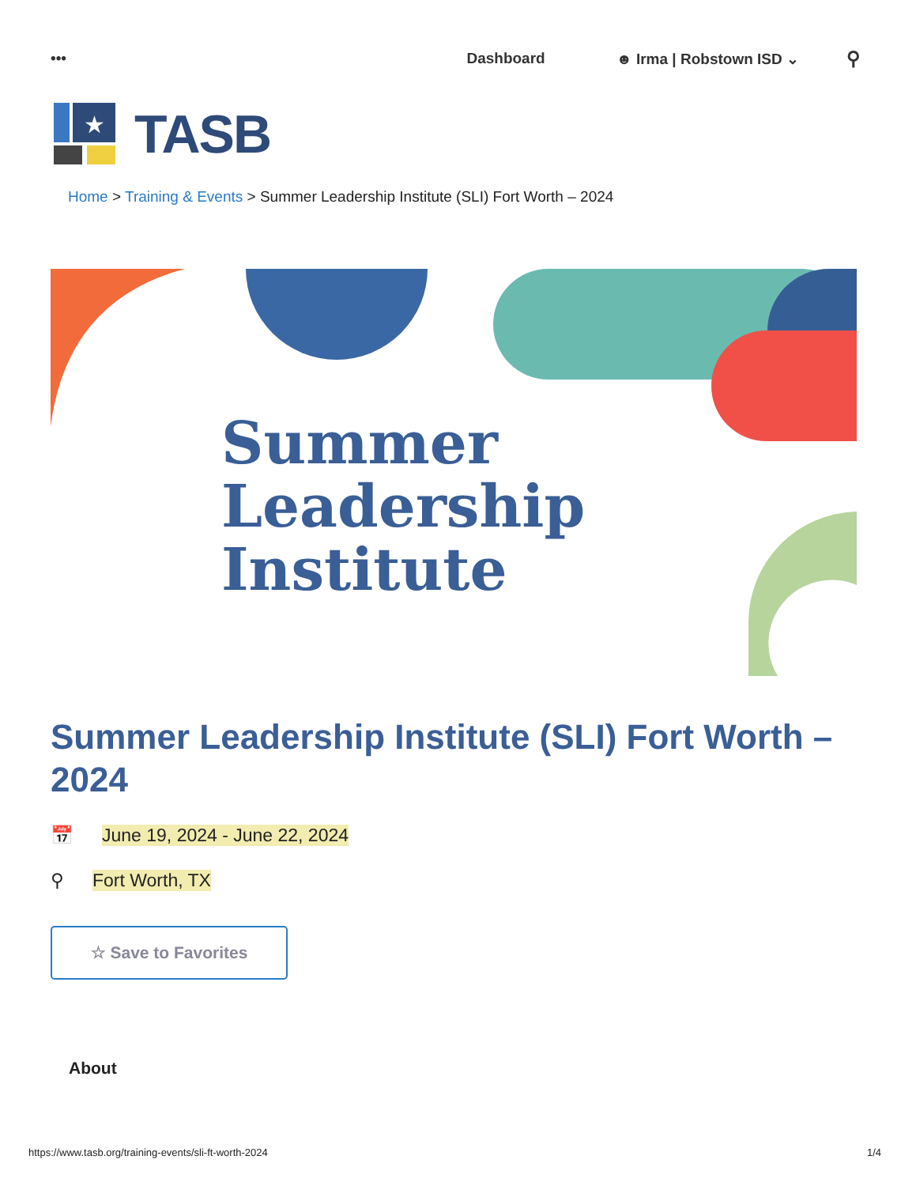••• Dashboard ☻ Irma | Robstown ISD ⌄ ⚲
★
TASB
Home > Training & Events > Summer Leadership Institute (SLI) Fort Worth – 2024
Summer
Leadership
Institute
Summer Leadership Institute (SLI) Fort Worth – 2024
📅 June 19, 2024 - June 22, 2024
⚲ Fort Worth, TX
☆ Save to Favorites
About
https://www.tasb.org/training-events/sli-ft-worth-2024 1/4